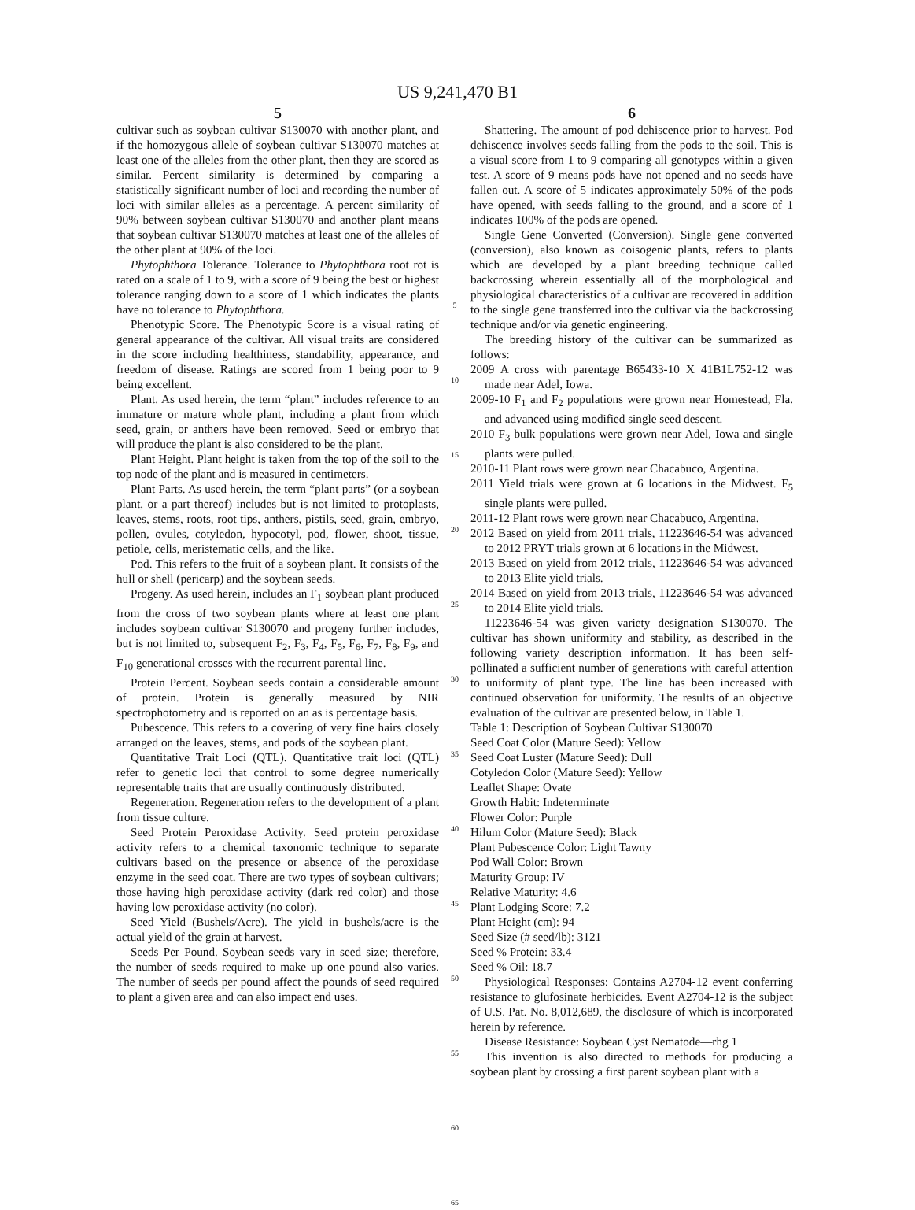US 9,241,470 B1
5
cultivar such as soybean cultivar S130070 with another plant, and if the homozygous allele of soybean cultivar S130070 matches at least one of the alleles from the other plant, then they are scored as similar. Percent similarity is determined by comparing a statistically significant number of loci and recording the number of loci with similar alleles as a percentage. A percent similarity of 90% between soybean cultivar S130070 and another plant means that soybean cultivar S130070 matches at least one of the alleles of the other plant at 90% of the loci.
Phytophthora Tolerance. Tolerance to Phytophthora root rot is rated on a scale of 1 to 9, with a score of 9 being the best or highest tolerance ranging down to a score of 1 which indicates the plants have no tolerance to Phytophthora.
Phenotypic Score. The Phenotypic Score is a visual rating of general appearance of the cultivar. All visual traits are considered in the score including healthiness, standability, appearance, and freedom of disease. Ratings are scored from 1 being poor to 9 being excellent.
Plant. As used herein, the term “plant” includes reference to an immature or mature whole plant, including a plant from which seed, grain, or anthers have been removed. Seed or embryo that will produce the plant is also considered to be the plant.
Plant Height. Plant height is taken from the top of the soil to the top node of the plant and is measured in centimeters.
Plant Parts. As used herein, the term “plant parts” (or a soybean plant, or a part thereof) includes but is not limited to protoplasts, leaves, stems, roots, root tips, anthers, pistils, seed, grain, embryo, pollen, ovules, cotyledon, hypocotyl, pod, flower, shoot, tissue, petiole, cells, meristematic cells, and the like.
Pod. This refers to the fruit of a soybean plant. It consists of the hull or shell (pericarp) and the soybean seeds.
Progeny. As used herein, includes an F<sub>1</sub> soybean plant produced from the cross of two soybean plants where at least one plant includes soybean cultivar S130070 and progeny further includes, but is not limited to, subsequent F<sub>2</sub>, F<sub>3</sub>, F<sub>4</sub>, F<sub>5</sub>, F<sub>6</sub>, F<sub>7</sub>, F<sub>8</sub>, F<sub>9</sub>, and F<sub>10</sub> generational crosses with the recurrent parental line.
Protein Percent. Soybean seeds contain a considerable amount of protein. Protein is generally measured by NIR spectrophotometry and is reported on an as is percentage basis.
Pubescence. This refers to a covering of very fine hairs closely arranged on the leaves, stems, and pods of the soybean plant.
Quantitative Trait Loci (QTL). Quantitative trait loci (QTL) refer to genetic loci that control to some degree numerically representable traits that are usually continuously distributed.
Regeneration. Regeneration refers to the development of a plant from tissue culture.
Seed Protein Peroxidase Activity. Seed protein peroxidase activity refers to a chemical taxonomic technique to separate cultivars based on the presence or absence of the peroxidase enzyme in the seed coat. There are two types of soybean cultivars; those having high peroxidase activity (dark red color) and those having low peroxidase activity (no color).
Seed Yield (Bushels/Acre). The yield in bushels/acre is the actual yield of the grain at harvest.
Seeds Per Pound. Soybean seeds vary in seed size; therefore, the number of seeds required to make up one pound also varies. The number of seeds per pound affect the pounds of seed required to plant a given area and can also impact end uses.
5
10
15
20
25
30
35
40
45
50
55
60
65
6
Shattering. The amount of pod dehiscence prior to harvest. Pod dehiscence involves seeds falling from the pods to the soil. This is a visual score from 1 to 9 comparing all genotypes within a given test. A score of 9 means pods have not opened and no seeds have fallen out. A score of 5 indicates approximately 50% of the pods have opened, with seeds falling to the ground, and a score of 1 indicates 100% of the pods are opened.
Single Gene Converted (Conversion). Single gene converted (conversion), also known as coisogenic plants, refers to plants which are developed by a plant breeding technique called backcrossing wherein essentially all of the morphological and physiological characteristics of a cultivar are recovered in addition to the single gene transferred into the cultivar via the backcrossing technique and/or via genetic engineering.
The breeding history of the cultivar can be summarized as follows:
2009 A cross with parentage B65433-10 X 41B1L752-12 was made near Adel, Iowa.
2009-10 F<sub>1</sub> and F<sub>2</sub> populations were grown near Homestead, Fla. and advanced using modified single seed descent.
2010 F<sub>3</sub> bulk populations were grown near Adel, Iowa and single plants were pulled.
2010-11 Plant rows were grown near Chacabuco, Argentina.
2011 Yield trials were grown at 6 locations in the Midwest. F<sub>5</sub> single plants were pulled.
2011-12 Plant rows were grown near Chacabuco, Argentina.
2012 Based on yield from 2011 trials, 11223646-54 was advanced to 2012 PRYT trials grown at 6 locations in the Midwest.
2013 Based on yield from 2012 trials, 11223646-54 was advanced to 2013 Elite yield trials.
2014 Based on yield from 2013 trials, 11223646-54 was advanced to 2014 Elite yield trials.
11223646-54 was given variety designation S130070. The cultivar has shown uniformity and stability, as described in the following variety description information. It has been self-pollinated a sufficient number of generations with careful attention to uniformity of plant type. The line has been increased with continued observation for uniformity. The results of an objective evaluation of the cultivar are presented below, in Table 1.
Table 1: Description of Soybean Cultivar S130070
Seed Coat Color (Mature Seed): Yellow
Seed Coat Luster (Mature Seed): Dull
Cotyledon Color (Mature Seed): Yellow
Leaflet Shape: Ovate
Growth Habit: Indeterminate
Flower Color: Purple
Hilum Color (Mature Seed): Black
Plant Pubescence Color: Light Tawny
Pod Wall Color: Brown
Maturity Group: IV
Relative Maturity: 4.6
Plant Lodging Score: 7.2
Plant Height (cm): 94
Seed Size (# seed/lb): 3121
Seed % Protein: 33.4
Seed % Oil: 18.7
Physiological Responses: Contains A2704-12 event conferring resistance to glufosinate herbicides. Event A2704-12 is the subject of U.S. Pat. No. 8,012,689, the disclosure of which is incorporated herein by reference.
Disease Resistance: Soybean Cyst Nematode—rhg 1
This invention is also directed to methods for producing a soybean plant by crossing a first parent soybean plant with a